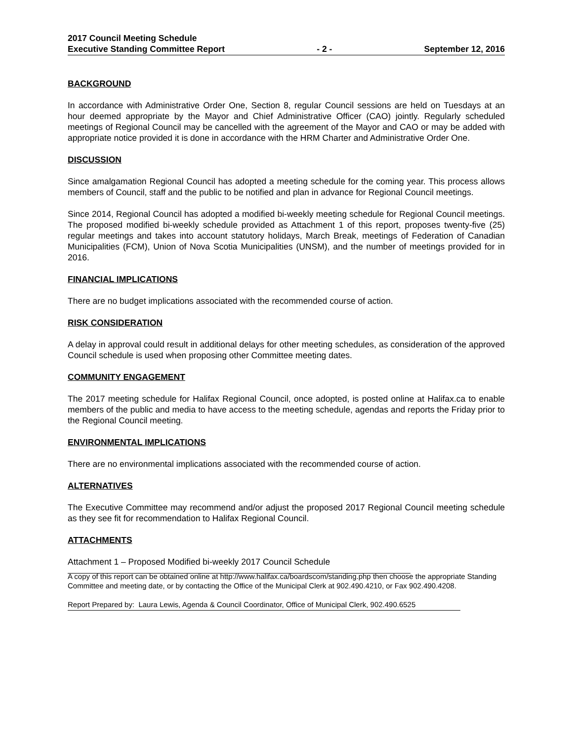2017 Council Meeting Schedule
Executive Standing Committee Report - 2 - September 12, 2016
BACKGROUND
In accordance with Administrative Order One, Section 8, regular Council sessions are held on Tuesdays at an hour deemed appropriate by the Mayor and Chief Administrative Officer (CAO) jointly. Regularly scheduled meetings of Regional Council may be cancelled with the agreement of the Mayor and CAO or may be added with appropriate notice provided it is done in accordance with the HRM Charter and Administrative Order One.
DISCUSSION
Since amalgamation Regional Council has adopted a meeting schedule for the coming year. This process allows members of Council, staff and the public to be notified and plan in advance for Regional Council meetings.
Since 2014, Regional Council has adopted a modified bi-weekly meeting schedule for Regional Council meetings. The proposed modified bi-weekly schedule provided as Attachment 1 of this report, proposes twenty-five (25) regular meetings and takes into account statutory holidays, March Break, meetings of Federation of Canadian Municipalities (FCM), Union of Nova Scotia Municipalities (UNSM), and the number of meetings provided for in 2016.
FINANCIAL IMPLICATIONS
There are no budget implications associated with the recommended course of action.
RISK CONSIDERATION
A delay in approval could result in additional delays for other meeting schedules, as consideration of the approved Council schedule is used when proposing other Committee meeting dates.
COMMUNITY ENGAGEMENT
The 2017 meeting schedule for Halifax Regional Council, once adopted, is posted online at Halifax.ca to enable members of the public and media to have access to the meeting schedule, agendas and reports the Friday prior to the Regional Council meeting.
ENVIRONMENTAL IMPLICATIONS
There are no environmental implications associated with the recommended course of action.
ALTERNATIVES
The Executive Committee may recommend and/or adjust the proposed 2017 Regional Council meeting schedule as they see fit for recommendation to Halifax Regional Council.
ATTACHMENTS
Attachment 1 – Proposed Modified bi-weekly 2017 Council Schedule
A copy of this report can be obtained online at http://www.halifax.ca/boardscom/standing.php then choose the appropriate Standing Committee and meeting date, or by contacting the Office of the Municipal Clerk at 902.490.4210, or Fax 902.490.4208.
Report Prepared by: Laura Lewis, Agenda & Council Coordinator, Office of Municipal Clerk, 902.490.6525